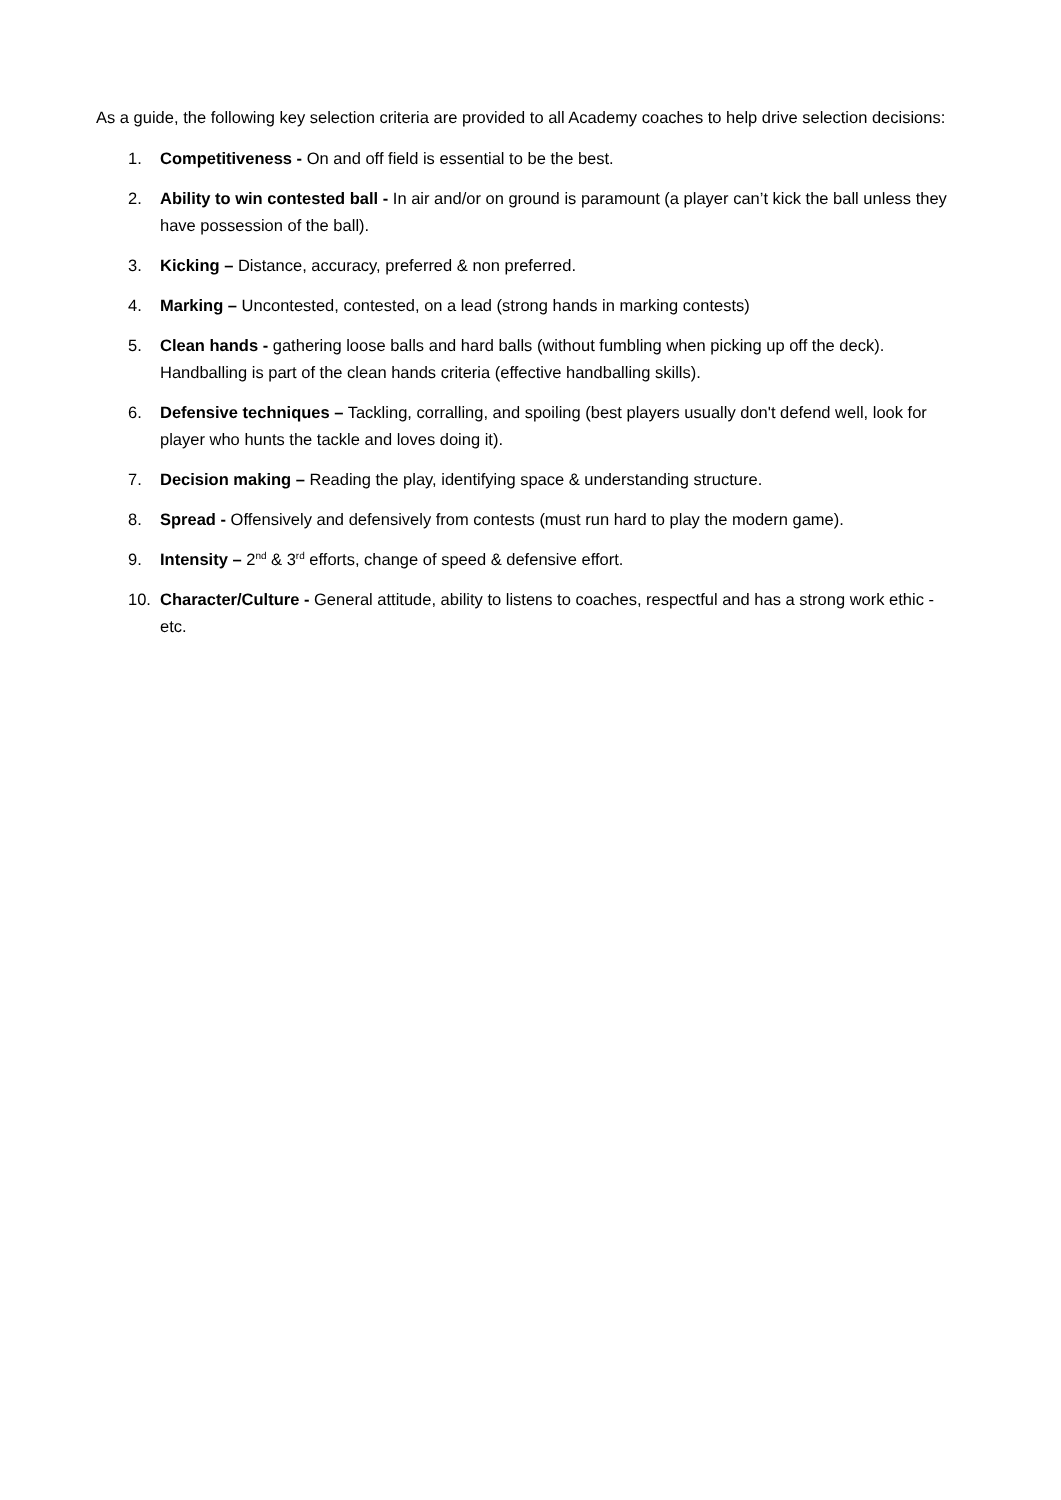As a guide, the following key selection criteria are provided to all Academy coaches to help drive selection decisions:
1. Competitiveness - On and off field is essential to be the best.
2. Ability to win contested ball - In air and/or on ground is paramount (a player can’t kick the ball unless they have possession of the ball).
3. Kicking – Distance, accuracy, preferred & non preferred.
4. Marking – Uncontested, contested, on a lead (strong hands in marking contests)
5. Clean hands - gathering loose balls and hard balls (without fumbling when picking up off the deck). Handballing is part of the clean hands criteria (effective handballing skills).
6. Defensive techniques – Tackling, corralling, and spoiling (best players usually don't defend well, look for player who hunts the tackle and loves doing it).
7. Decision making – Reading the play, identifying space & understanding structure.
8. Spread - Offensively and defensively from contests (must run hard to play the modern game).
9. Intensity – 2<sup>nd</sup> & 3<sup>rd</sup> efforts, change of speed & defensive effort.
10. Character/Culture - General attitude, ability to listens to coaches, respectful and has a strong work ethic - etc.